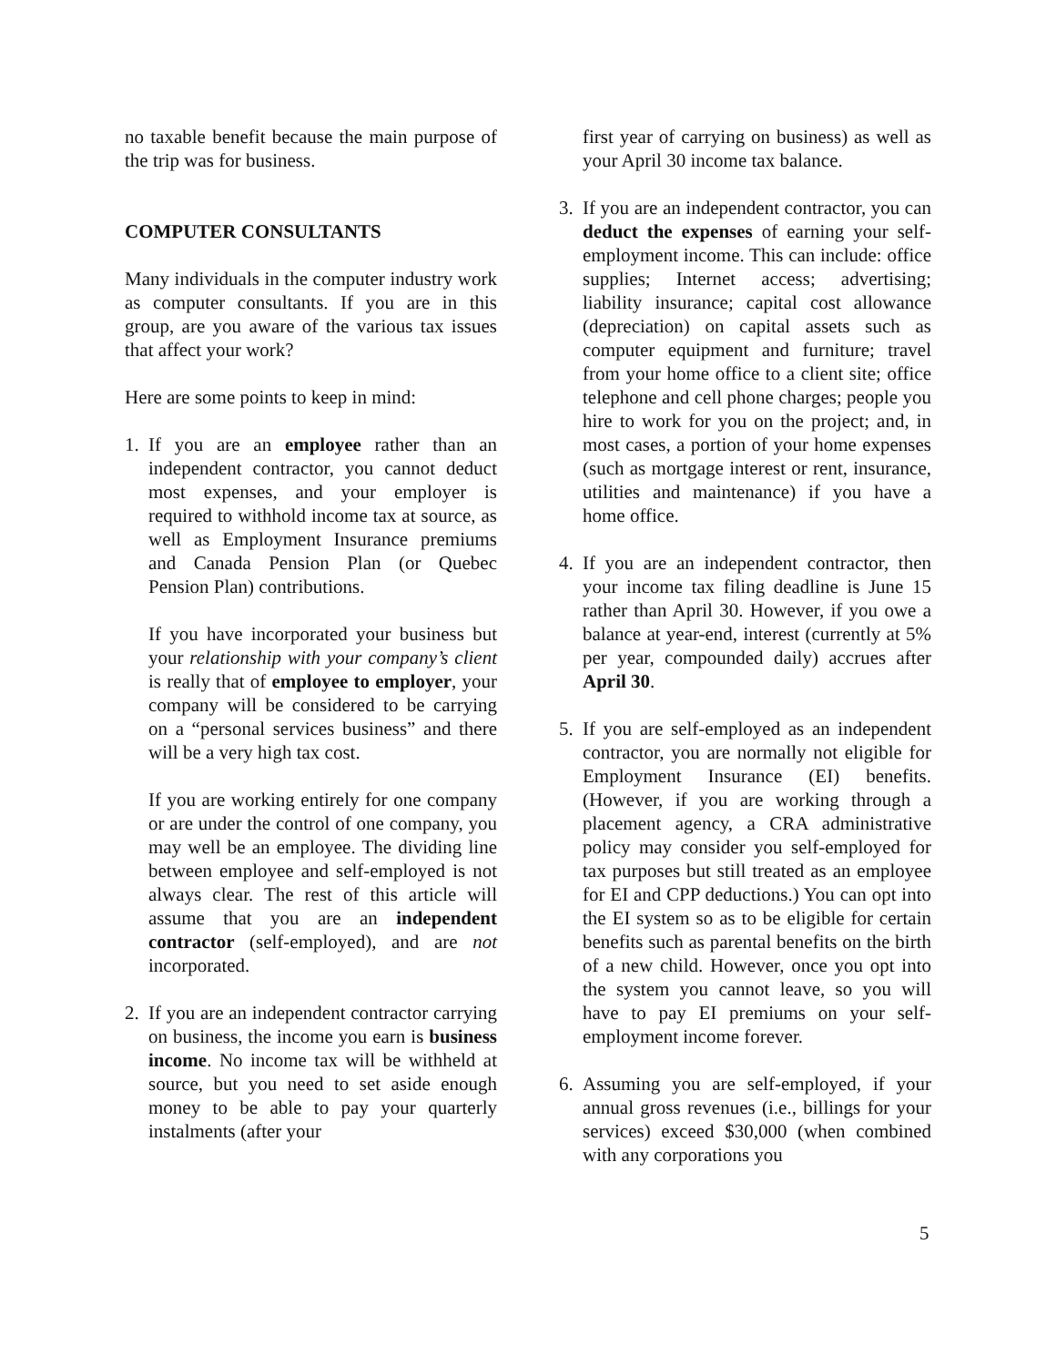no taxable benefit because the main purpose of the trip was for business.
COMPUTER CONSULTANTS
Many individuals in the computer industry work as computer consultants. If you are in this group, are you aware of the various tax issues that affect your work?
Here are some points to keep in mind:
1. If you are an employee rather than an independent contractor, you cannot deduct most expenses, and your employer is required to withhold income tax at source, as well as Employment Insurance premiums and Canada Pension Plan (or Quebec Pension Plan) contributions.
If you have incorporated your business but your relationship with your company’s client is really that of employee to employer, your company will be considered to be carrying on a “personal services business” and there will be a very high tax cost.
If you are working entirely for one company or are under the control of one company, you may well be an employee. The dividing line between employee and self-employed is not always clear. The rest of this article will assume that you are an independent contractor (self-employed), and are not incorporated.
2. If you are an independent contractor carrying on business, the income you earn is business income. No income tax will be withheld at source, but you need to set aside enough money to be able to pay your quarterly instalments (after your
first year of carrying on business) as well as your April 30 income tax balance.
3. If you are an independent contractor, you can deduct the expenses of earning your self-employment income. This can include: office supplies; Internet access; advertising; liability insurance; capital cost allowance (depreciation) on capital assets such as computer equipment and furniture; travel from your home office to a client site; office telephone and cell phone charges; people you hire to work for you on the project; and, in most cases, a portion of your home expenses (such as mortgage interest or rent, insurance, utilities and maintenance) if you have a home office.
4. If you are an independent contractor, then your income tax filing deadline is June 15 rather than April 30. However, if you owe a balance at year-end, interest (currently at 5% per year, compounded daily) accrues after April 30.
5. If you are self-employed as an independent contractor, you are normally not eligible for Employment Insurance (EI) benefits. (However, if you are working through a placement agency, a CRA administrative policy may consider you self-employed for tax purposes but still treated as an employee for EI and CPP deductions.) You can opt into the EI system so as to be eligible for certain benefits such as parental benefits on the birth of a new child. However, once you opt into the system you cannot leave, so you will have to pay EI premiums on your self-employment income forever.
6. Assuming you are self-employed, if your annual gross revenues (i.e., billings for your services) exceed $30,000 (when combined with any corporations you
5